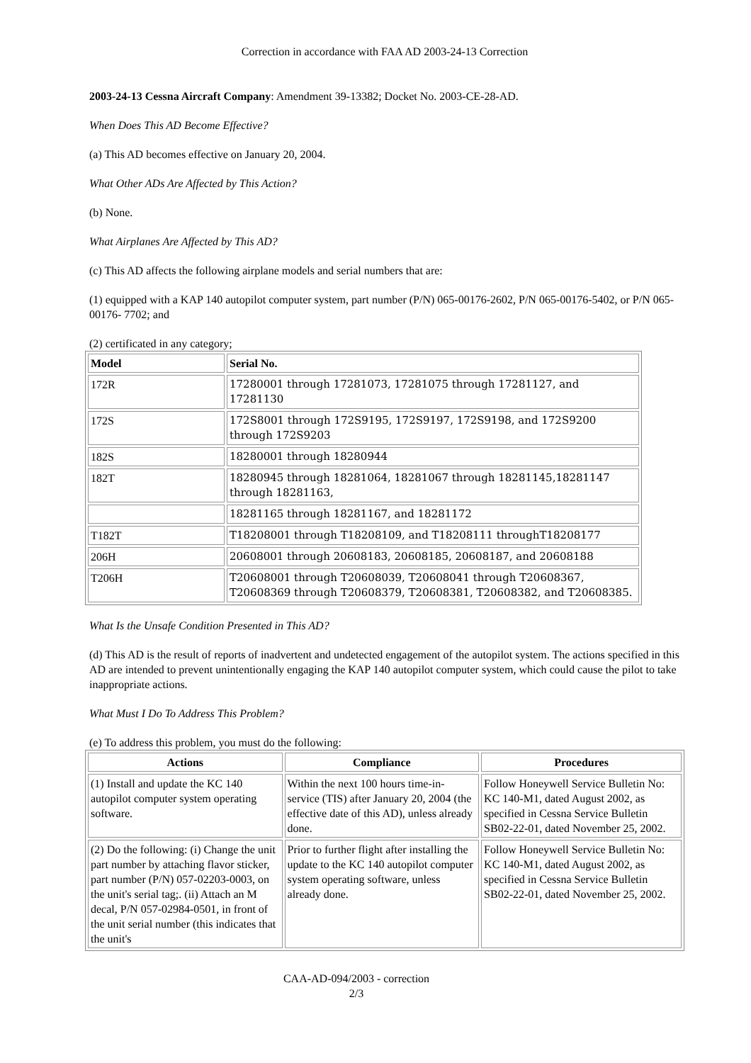Correction in accordance with FAA AD 2003-24-13 Correction
2003-24-13 Cessna Aircraft Company: Amendment 39-13382; Docket No. 2003-CE-28-AD.
When Does This AD Become Effective?
(a) This AD becomes effective on January 20, 2004.
What Other ADs Are Affected by This Action?
(b) None.
What Airplanes Are Affected by This AD?
(c) This AD affects the following airplane models and serial numbers that are:
(1) equipped with a KAP 140 autopilot computer system, part number (P/N) 065-00176-2602, P/N 065-00176-5402, or P/N 065-00176- 7702; and
(2) certificated in any category;
| Model | Serial No. |
| --- | --- |
| 172R | 17280001 through 17281073, 17281075 through 17281127, and 17281130 |
| 172S | 172S8001 through 172S9195, 172S9197, 172S9198, and 172S9200 through 172S9203 |
| 182S | 18280001 through 18280944 |
| 182T | 18280945 through 18281064, 18281067 through 18281145,18281147 through 18281163, |
| | 18281165 through 18281167, and 18281172 |
| T182T | T18208001 through T18208109, and T18208111 throughT18208177 |
| 206H | 20608001 through 20608183, 20608185, 20608187, and 20608188 |
| T206H | T20608001 through T20608039, T20608041 through T20608367, T20608369 through T20608379, T20608381, T20608382, and T20608385. |
What Is the Unsafe Condition Presented in This AD?
(d) This AD is the result of reports of inadvertent and undetected engagement of the autopilot system. The actions specified in this AD are intended to prevent unintentionally engaging the KAP 140 autopilot computer system, which could cause the pilot to take inappropriate actions.
What Must I Do To Address This Problem?
(e) To address this problem, you must do the following:
| Actions | Compliance | Procedures |
| --- | --- | --- |
| (1) Install and update the KC 140 autopilot computer system operating software. | Within the next 100 hours time-in-service (TIS) after January 20, 2004 (the effective date of this AD), unless already done. | Follow Honeywell Service Bulletin No: KC 140-M1, dated August 2002, as specified in Cessna Service Bulletin SB02-22-01, dated November 25, 2002. |
| (2) Do the following: (i) Change the unit part number by attaching flavor sticker, part number (P/N) 057-02203-0003, on the unit's serial tag;. (ii) Attach an M decal, P/N 057-02984-0501, in front of the unit serial number (this indicates that the unit's | Prior to further flight after installing the update to the KC 140 autopilot computer system operating software, unless already done. | Follow Honeywell Service Bulletin No: KC 140-M1, dated August 2002, as specified in Cessna Service Bulletin SB02-22-01, dated November 25, 2002. |
CAA-AD-094/2003 - correction
2/3